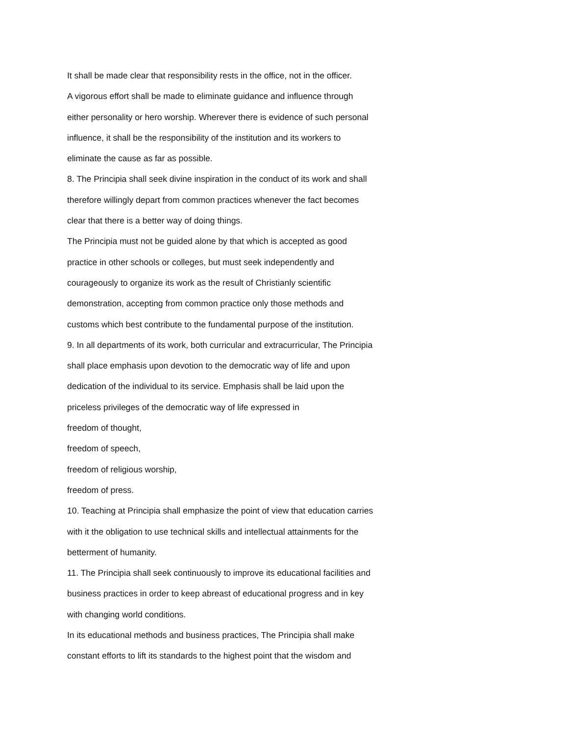It shall be made clear that responsibility rests in the office, not in the officer.
A vigorous effort shall be made to eliminate guidance and influence through
either personality or hero worship. Wherever there is evidence of such personal
influence, it shall be the responsibility of the institution and its workers to
eliminate the cause as far as possible.
8. The Principia shall seek divine inspiration in the conduct of its work and shall
therefore willingly depart from common practices whenever the fact becomes
clear that there is a better way of doing things.
The Principia must not be guided alone by that which is accepted as good
practice in other schools or colleges, but must seek independently and
courageously to organize its work as the result of Christianly scientific
demonstration, accepting from common practice only those methods and
customs which best contribute to the fundamental purpose of the institution.
9. In all departments of its work, both curricular and extracurricular, The Principia
shall place emphasis upon devotion to the democratic way of life and upon
dedication of the individual to its service. Emphasis shall be laid upon the
priceless privileges of the democratic way of life expressed in
freedom of thought,
freedom of speech,
freedom of religious worship,
freedom of press.
10. Teaching at Principia shall emphasize the point of view that education carries
with it the obligation to use technical skills and intellectual attainments for the
betterment of humanity.
11. The Principia shall seek continuously to improve its educational facilities and
business practices in order to keep abreast of educational progress and in key
with changing world conditions.
In its educational methods and business practices, The Principia shall make
constant efforts to lift its standards to the highest point that the wisdom and